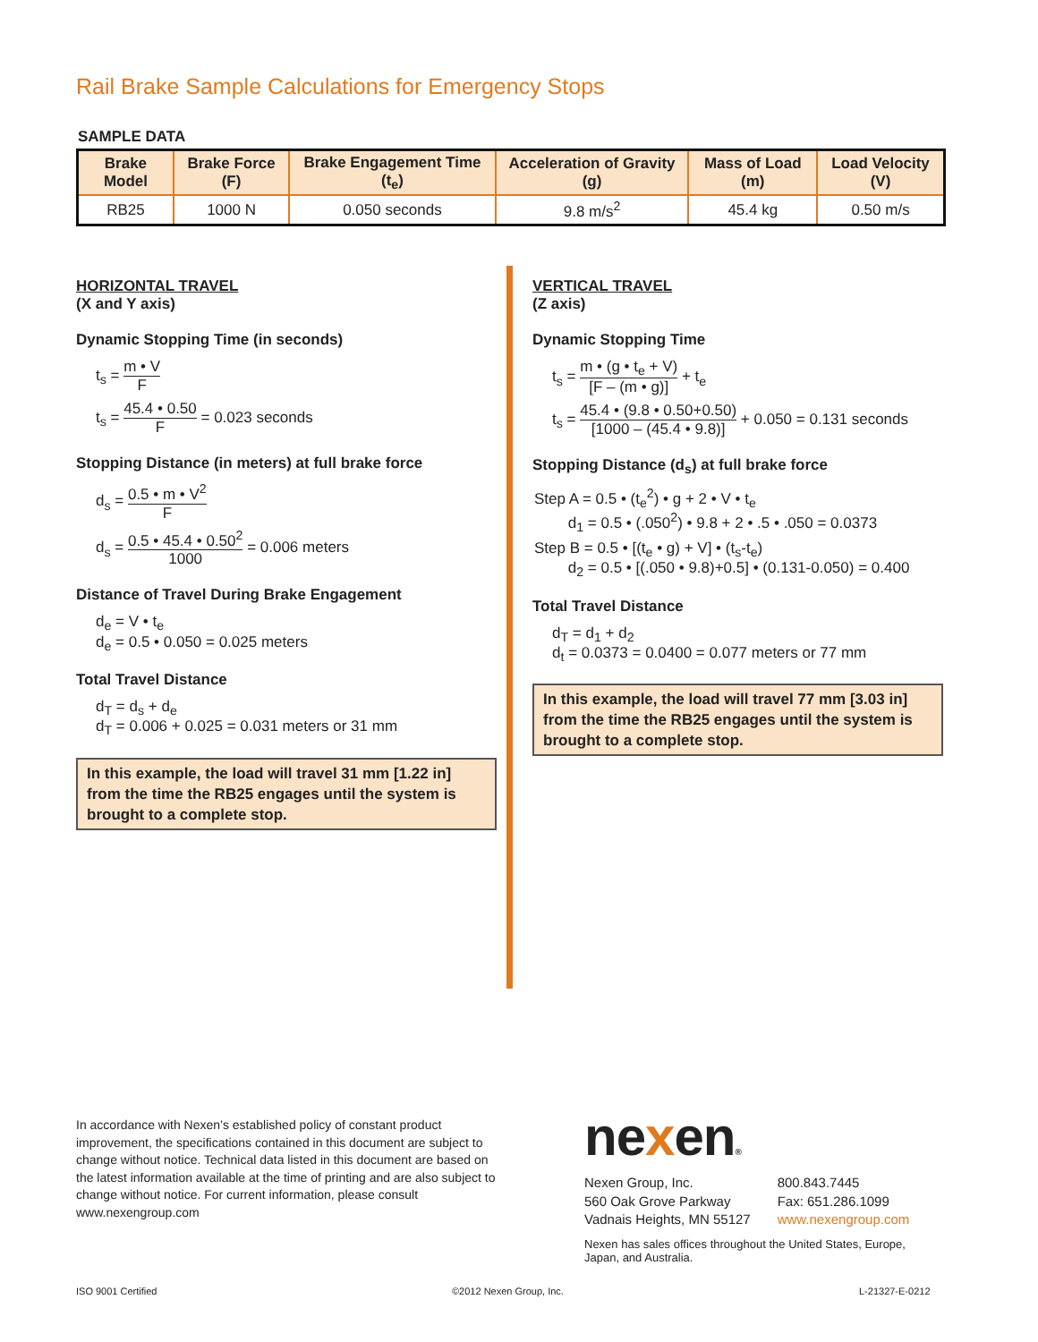Rail Brake Sample Calculations for Emergency Stops
SAMPLE DATA
| Brake Model | Brake Force (F) | Brake Engagement Time (t<sub>e</sub>) | Acceleration of Gravity (g) | Mass of Load (m) | Load Velocity (V) |
| --- | --- | --- | --- | --- | --- |
| RB25 | 1000 N | 0.050 seconds | 9.8 m/s<sup>2</sup> | 45.4 kg | 0.50 m/s |
HORIZONTAL TRAVEL
(X and Y axis)
Dynamic Stopping Time (in seconds)
t<sub>s</sub> = m • V F
t<sub>s</sub> = 45.4 • 0.50 F = 0.023 seconds
Stopping Distance (in meters) at full brake force
d<sub>s</sub> = 0.5 • m • V<sup>2</sup> F
d<sub>s</sub> = 0.5 • 45.4 • 0.50<sup>2</sup> 1000 = 0.006 meters
Distance of Travel During Brake Engagement
d<sub>e</sub> = V • t<sub>e</sub>
d<sub>e</sub> = 0.5 • 0.050 = 0.025 meters
Total Travel Distance
d<sub>T</sub> = d<sub>s</sub> + d<sub>e</sub>
d<sub>T</sub> = 0.006 + 0.025 = 0.031 meters or 31 mm
In this example, the load will travel 31 mm [1.22 in] from the time the RB25 engages until the system is brought to a complete stop.
VERTICAL TRAVEL
(Z axis)
Dynamic Stopping Time
t<sub>s</sub> = m • (g • t<sub>e</sub> + V) [F – (m • g)] + t<sub>e</sub>
t<sub>s</sub> = 45.4 • (9.8 • 0.50+0.50) [1000 – (45.4 • 9.8)] + 0.050 = 0.131 seconds
Stopping Distance (d<sub>s</sub>) at full brake force
Step A = 0.5 • (t<sub>e</sub><sup>2</sup>) • g + 2 • V • t<sub>e</sub>
d<sub>1</sub> = 0.5 • (.050<sup>2</sup>) • 9.8 + 2 • .5 • .050 = 0.0373
Step B = 0.5 • [(t<sub>e</sub> • g) + V] • (t<sub>s</sub>-t<sub>e</sub>)
d<sub>2</sub> = 0.5 • [(.050 • 9.8)+0.5] • (0.131-0.050) = 0.400
Total Travel Distance
d<sub>T</sub> = d<sub>1</sub> + d<sub>2</sub>
d<sub>t</sub> = 0.0373 = 0.0400 = 0.077 meters or 77 mm
In this example, the load will travel 77 mm [3.03 in] from the time the RB25 engages until the system is brought to a complete stop.
In accordance with Nexen’s established policy of constant product improvement, the specifications contained in this document are subject to change without notice. Technical data listed in this document are based on the latest information available at the time of printing and are also subject to change without notice. For current information, please consult www.nexengroup.com
nexen®
Nexen Group, Inc.
560 Oak Grove Parkway
Vadnais Heights, MN 55127
800.843.7445
Fax: 651.286.1099
www.nexengroup.com
Nexen has sales offices throughout the United States, Europe, Japan, and Australia.
ISO 9001 Certified ©2012 Nexen Group, Inc. L-21327-E-0212